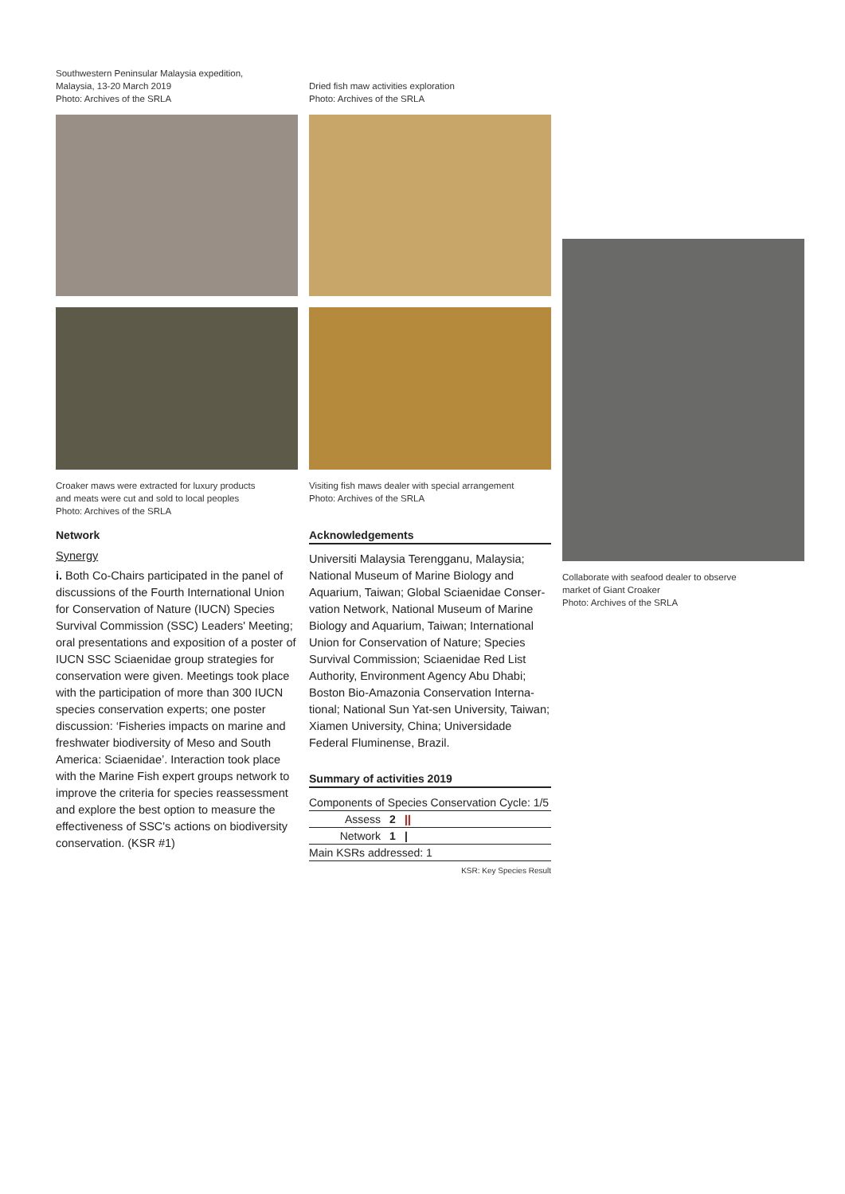Southwestern Peninsular Malaysia expedition,
Malaysia, 13-20 March 2019
Photo: Archives of the SRLA
Croaker maws were extracted for luxury products
and meats were cut and sold to local peoples
Photo: Archives of the SRLA
Network
Synergy
i. Both Co-Chairs participated in the panel of discussions of the Fourth International Union for Conservation of Nature (IUCN) Species Survival Commission (SSC) Leaders' Meeting; oral presentations and exposition of a poster of IUCN SSC Sciaenidae group strategies for conservation were given. Meetings took place with the participation of more than 300 IUCN species conservation experts; one poster discussion: ‘Fisheries impacts on marine and freshwater biodiversity of Meso and South America: Sciaenidae’. Interaction took place with the Marine Fish expert groups network to improve the criteria for species reassessment and explore the best option to measure the effectiveness of SSC's actions on biodiversity conservation. (KSR #1)
Dried fish maw activities exploration
Photo: Archives of the SRLA
Visiting fish maws dealer with special arrangement
Photo: Archives of the SRLA
Acknowledgements
Universiti Malaysia Terengganu, Malaysia; National Museum of Marine Biology and Aquarium, Taiwan; Global Sciaenidae Conser-vation Network, National Museum of Marine Biology and Aquarium, Taiwan; International Union for Conservation of Nature; Species Survival Commission; Sciaenidae Red List Authority, Environment Agency Abu Dhabi; Boston Bio-Amazonia Conservation Interna-tional; National Sun Yat-sen University, Taiwan; Xiamen University, China; Universidade Federal Fluminense, Brazil.
Summary of activities 2019
| Components of Species Conservation Cycle: 1/5 | | |
| Assess | 2 | // |
| Network | 1 | / |
| Main KSRs addressed: 1 | | |
KSR: Key Species Result
Collaborate with seafood dealer to observe
market of Giant Croaker
Photo: Archives of the SRLA